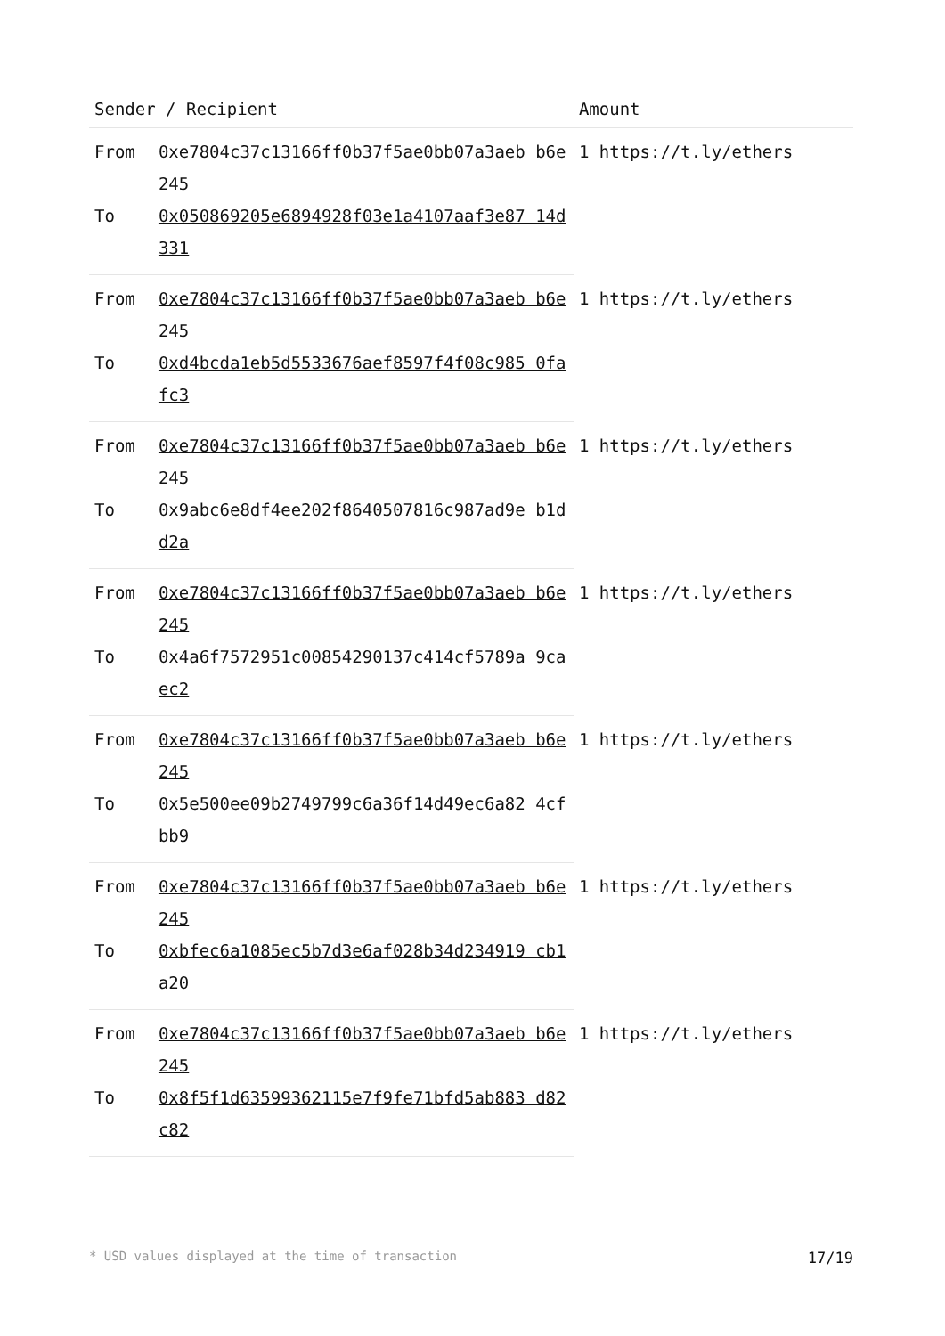| Sender / Recipient | | Amount |
| --- | --- | --- |
| From | 0xe7804c37c13166ff0b37f5ae0bb07a3aeb b6e245 | 1 https://t.ly/ethers |
| To | 0x050869205e6894928f03e1a4107aaf3e87 14d331 | |
| From | 0xe7804c37c13166ff0b37f5ae0bb07a3aeb b6e245 | 1 https://t.ly/ethers |
| To | 0xd4bcda1eb5d5533676aef8597f4f08c985 0fafc3 | |
| From | 0xe7804c37c13166ff0b37f5ae0bb07a3aeb b6e245 | 1 https://t.ly/ethers |
| To | 0x9abc6e8df4ee202f8640507816c987ad9e b1dd2a | |
| From | 0xe7804c37c13166ff0b37f5ae0bb07a3aeb b6e245 | 1 https://t.ly/ethers |
| To | 0x4a6f7572951c00854290137c414cf5789a 9caec2 | |
| From | 0xe7804c37c13166ff0b37f5ae0bb07a3aeb b6e245 | 1 https://t.ly/ethers |
| To | 0x5e500ee09b2749799c6a36f14d49ec6a82 4cfbb9 | |
| From | 0xe7804c37c13166ff0b37f5ae0bb07a3aeb b6e245 | 1 https://t.ly/ethers |
| To | 0xbfec6a1085ec5b7d3e6af028b34d234919 cb1a20 | |
| From | 0xe7804c37c13166ff0b37f5ae0bb07a3aeb b6e245 | 1 https://t.ly/ethers |
| To | 0x8f5f1d63599362115e7f9fe71bfd5ab883 d82c82 | |
* USD values displayed at the time of transaction 17/19